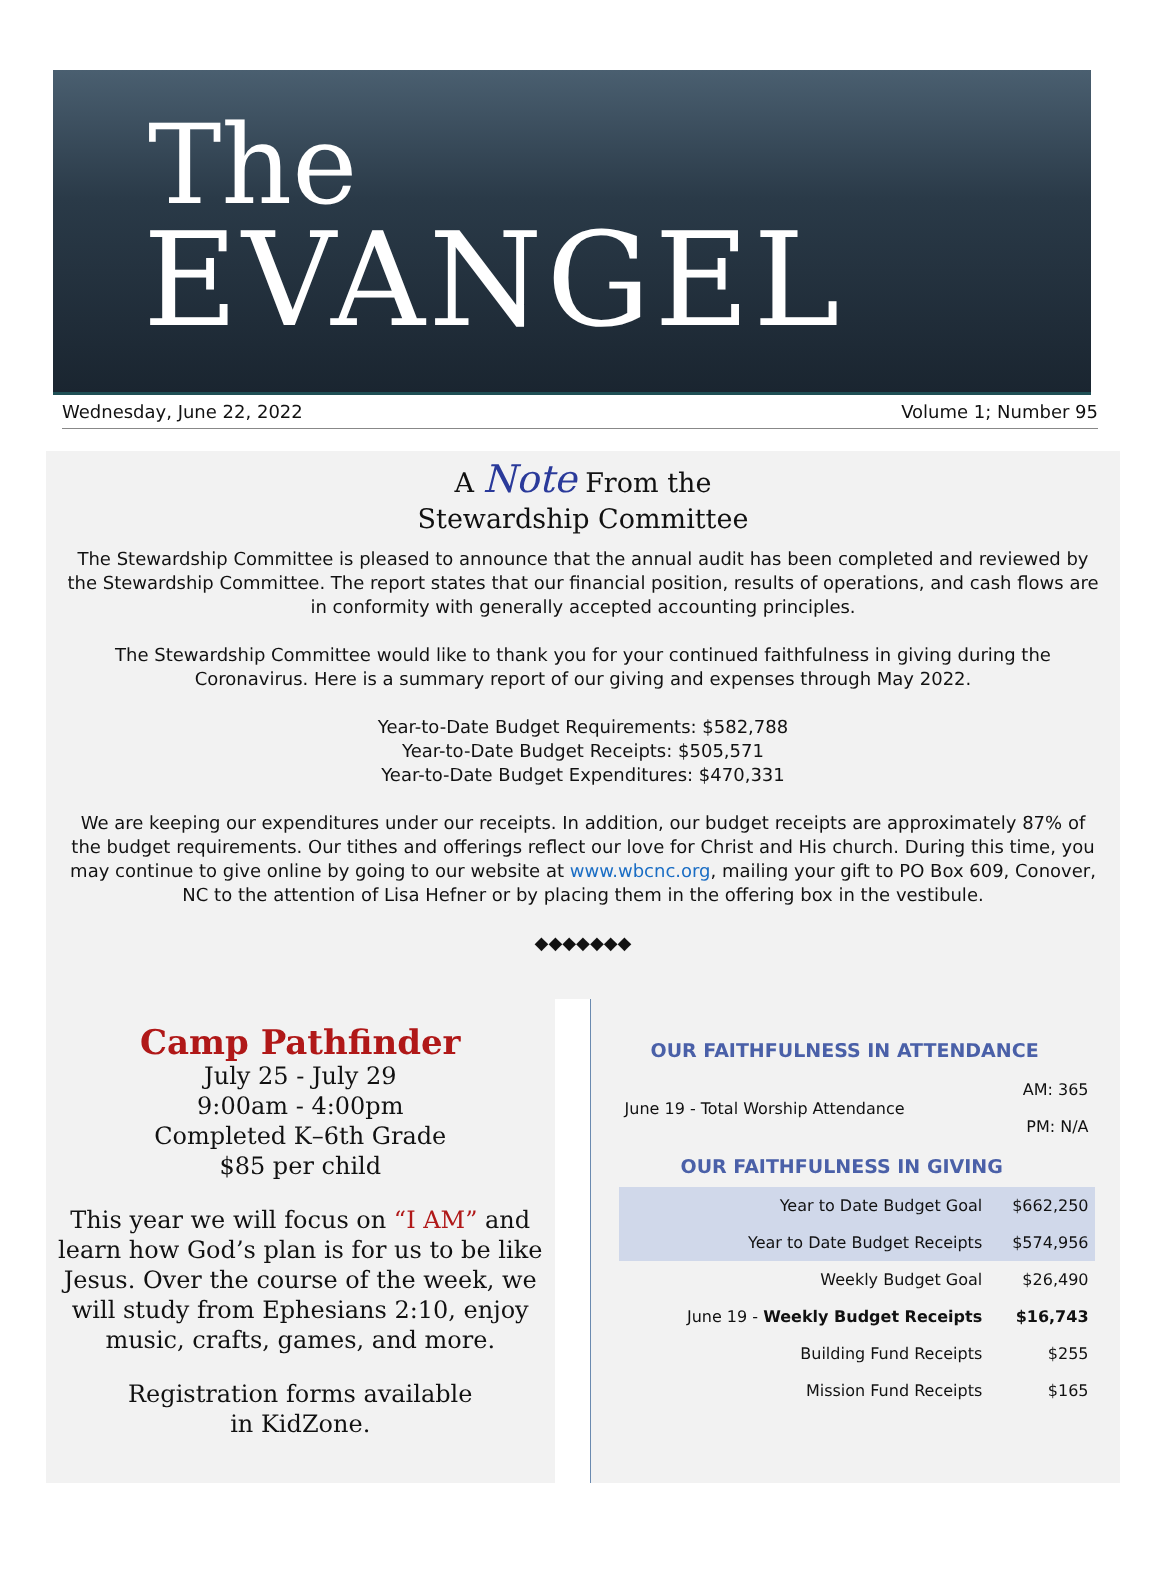The
EVANGEL
Wednesday, June 22, 2022 Volume 1; Number 95
A Note From the
Stewardship Committee
The Stewardship Committee is pleased to announce that the annual audit has been completed and reviewed by the Stewardship Committee. The report states that our financial position, results of operations, and cash flows are in conformity with generally accepted accounting principles.
The Stewardship Committee would like to thank you for your continued faithfulness in giving during the Coronavirus. Here is a summary report of our giving and expenses through May 2022.
Year-to-Date Budget Requirements: $582,788
Year-to-Date Budget Receipts: $505,571
Year-to-Date Budget Expenditures: $470,331
We are keeping our expenditures under our receipts. In addition, our budget receipts are approximately 87% of the budget requirements. Our tithes and offerings reflect our love for Christ and His church. During this time, you may continue to give online by going to our website at www.wbcnc.org, mailing your gift to PO Box 609, Conover, NC to the attention of Lisa Hefner or by placing them in the offering box in the vestibule.
◆◆◆◆◆◆◆
Camp Pathfinder
July 25 - July 29
9:00am - 4:00pm
Completed K–6th Grade
$85 per child
This year we will focus on “I AM” and learn how God’s plan is for us to be like Jesus. Over the course of the week, we will study from Ephesians 2:10, enjoy music, crafts, games, and more.
Registration forms available
in KidZone.
OUR FAITHFULNESS IN ATTENDANCE
| June 19 - Total Worship Attendance | AM: 365 |
| | PM: N/A |
OUR FAITHFULNESS IN GIVING
| Year to Date Budget Goal | $662,250 |
| Year to Date Budget Receipts | $574,956 |
| Weekly Budget Goal | $26,490 |
| June 19 - Weekly Budget Receipts | $16,743 |
| Building Fund Receipts | $255 |
| Mission Fund Receipts | $165 |